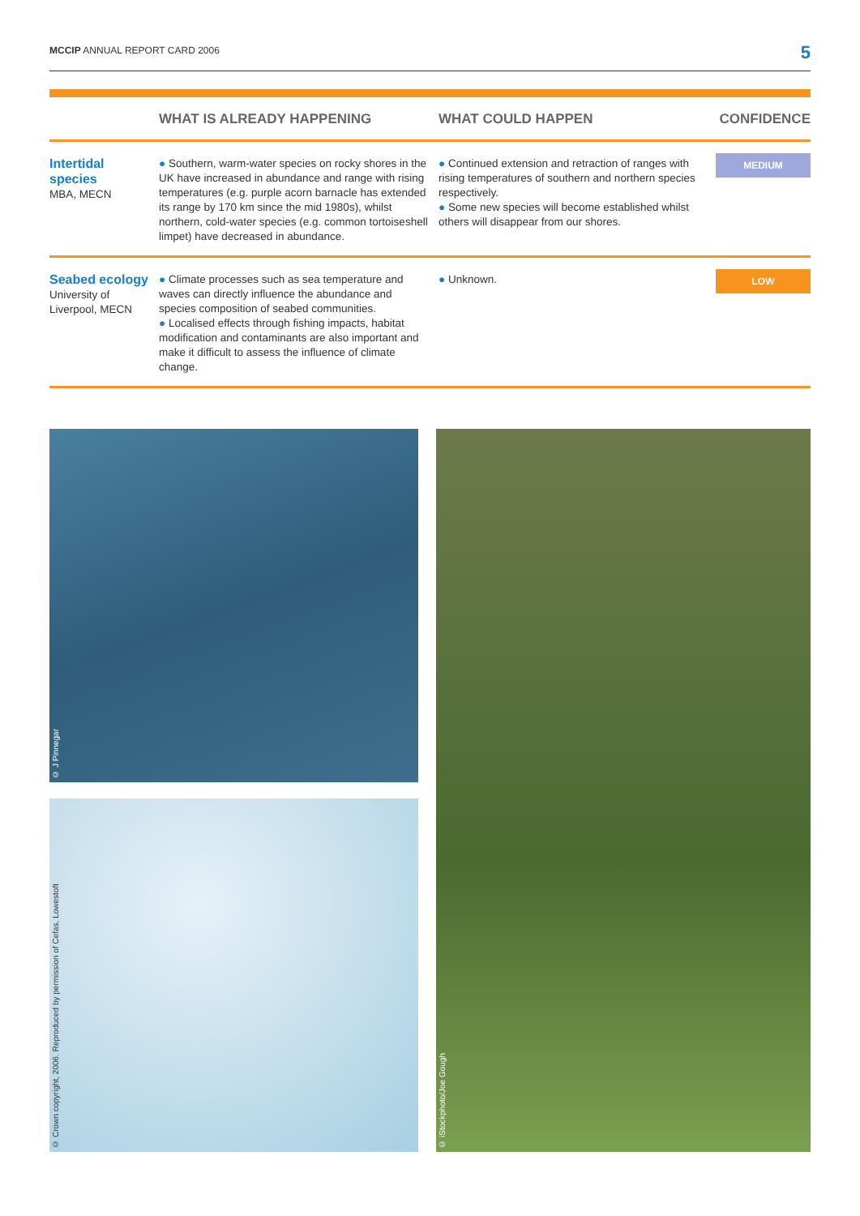MCCIP ANNUAL REPORT CARD 2006 5
| | WHAT IS ALREADY HAPPENING | WHAT COULD HAPPEN | CONFIDENCE |
| --- | --- | --- | --- |
| Intertidal species MBA, MECN | ● Southern, warm-water species on rocky shores in the UK have increased in abundance and range with rising temperatures (e.g. purple acorn barnacle has extended its range by 170 km since the mid 1980s), whilst northern, cold-water species (e.g. common tortoiseshell limpet) have decreased in abundance. | ● Continued extension and retraction of ranges with rising temperatures of southern and northern species respectively. ● Some new species will become established whilst others will disappear from our shores. | MEDIUM |
| Seabed ecology University of Liverpool, MECN | ● Climate processes such as sea temperature and waves can directly influence the abundance and species composition of seabed communities. ● Localised effects through fishing impacts, habitat modification and contaminants are also important and make it difficult to assess the influence of climate change. | ● Unknown. | LOW |
© J Pinnegar
© Crown copyright, 2006. Reproduced by permission of Cefas, Lowestoft
© iStockphoto/Joe Gough